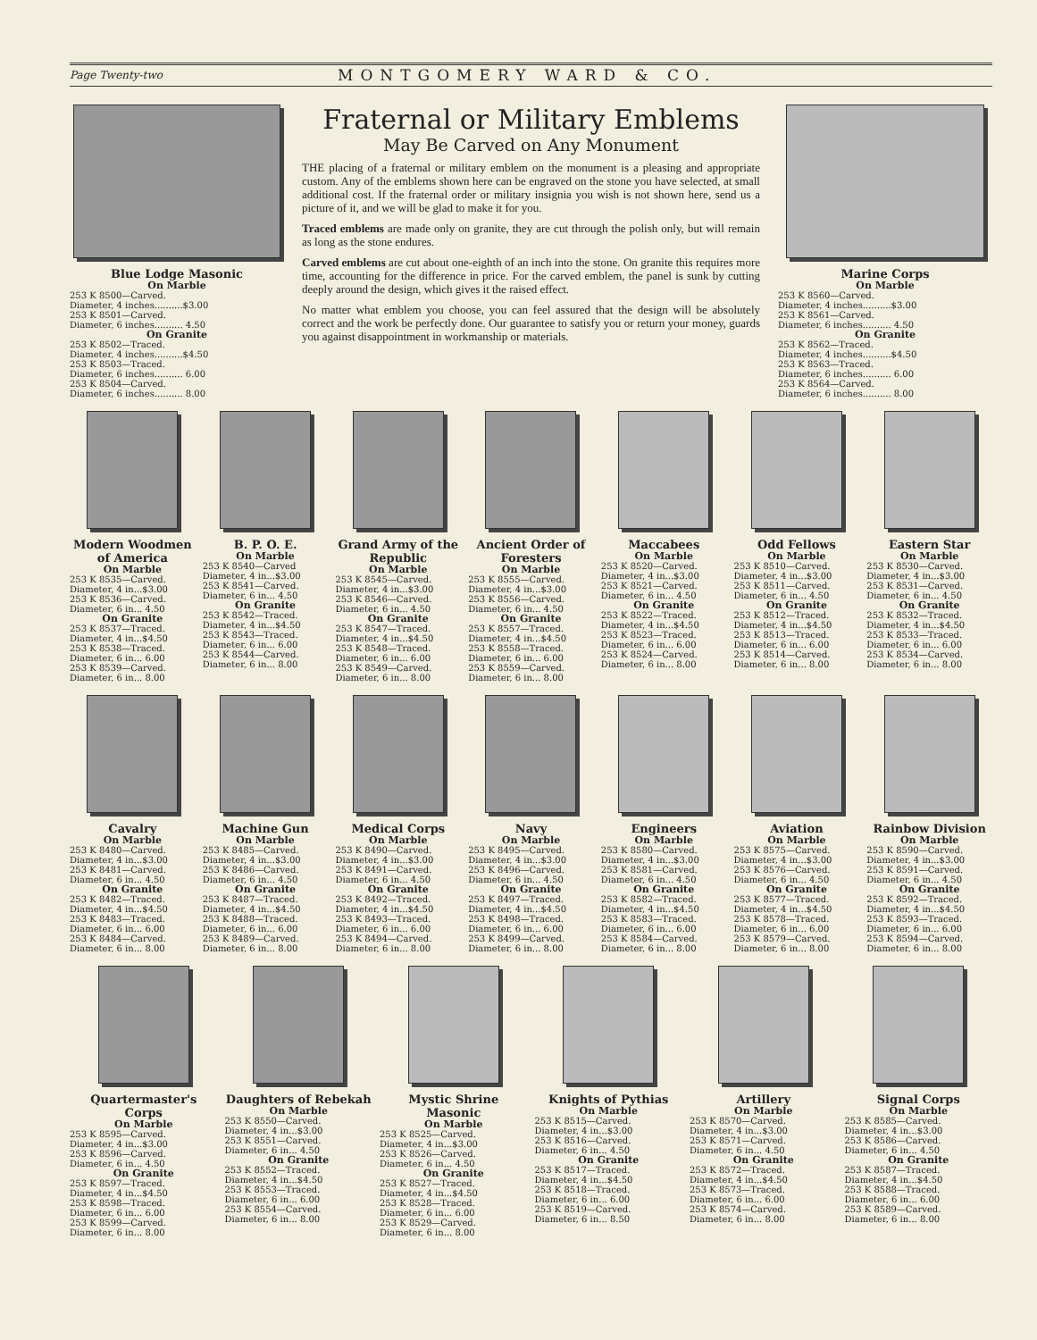Page Twenty-two MONTGOMERY WARD & CO.
Blue Lodge Masonic
On Marble
253 K 8500—Carved.
Diameter, 4 inches..........$3.00
253 K 8501—Carved.
Diameter, 6 inches.......... 4.50
On Granite
253 K 8502—Traced.
Diameter, 4 inches..........$4.50
253 K 8503—Traced.
Diameter, 6 inches.......... 6.00
253 K 8504—Carved.
Diameter, 6 inches.......... 8.00
Fraternal or Military Emblems
May Be Carved on Any Monument
THE placing of a fraternal or military emblem on the monument is a pleasing and appropriate custom. Any of the emblems shown here can be engraved on the stone you have selected, at small additional cost. If the fraternal order or military insignia you wish is not shown here, send us a picture of it, and we will be glad to make it for you.
Traced emblems are made only on granite, they are cut through the polish only, but will remain as long as the stone endures.
Carved emblems are cut about one-eighth of an inch into the stone. On granite this requires more time, accounting for the difference in price. For the carved emblem, the panel is sunk by cutting deeply around the design, which gives it the raised effect.
No matter what emblem you choose, you can feel assured that the design will be absolutely correct and the work be perfectly done. Our guarantee to satisfy you or return your money, guards you against disappointment in workmanship or materials.
Marine Corps
On Marble
253 K 8560—Carved.
Diameter, 4 inches..........$3.00
253 K 8561—Carved.
Diameter, 6 inches.......... 4.50
On Granite
253 K 8562—Traced.
Diameter, 4 inches..........$4.50
253 K 8563—Traced.
Diameter, 6 inches.......... 6.00
253 K 8564—Carved.
Diameter, 6 inches.......... 8.00
Modern Woodmen of America
On Marble
253 K 8535—Carved.
Diameter, 4 in...$3.00
253 K 8536—Carved.
Diameter, 6 in... 4.50
On Granite
253 K 8537—Traced.
Diameter, 4 in...$4.50
253 K 8538—Traced.
Diameter, 6 in... 6.00
253 K 8539—Carved.
Diameter, 6 in... 8.00
B. P. O. E.
On Marble
253 K 8540—Carved
Diameter, 4 in...$3.00
253 K 8541—Carved.
Diameter, 6 in... 4.50
On Granite
253 K 8542—Traced.
Diameter, 4 in...$4.50
253 K 8543—Traced.
Diameter, 6 in... 6.00
253 K 8544—Carved.
Diameter, 6 in... 8.00
Grand Army of the Republic
On Marble
253 K 8545—Carved.
Diameter, 4 in...$3.00
253 K 8546—Carved.
Diameter, 6 in... 4.50
On Granite
253 K 8547—Traced.
Diameter, 4 in...$4.50
253 K 8548—Traced.
Diameter, 6 in... 6.00
253 K 8549—Carved.
Diameter, 6 in... 8.00
Ancient Order of Foresters
On Marble
253 K 8555—Carved.
Diameter, 4 in...$3.00
253 K 8556—Carved.
Diameter, 6 in... 4.50
On Granite
253 K 8557—Traced.
Diameter, 4 in...$4.50
253 K 8558—Traced.
Diameter, 6 in... 6.00
253 K 8559—Carved.
Diameter, 6 in... 8.00
Maccabees
On Marble
253 K 8520—Carved.
Diameter, 4 in...$3.00
253 K 8521—Carved.
Diameter, 6 in... 4.50
On Granite
253 K 8522—Traced.
Diameter, 4 in...$4.50
253 K 8523—Traced.
Diameter, 6 in... 6.00
253 K 8524—Carved.
Diameter, 6 in... 8.00
Odd Fellows
On Marble
253 K 8510—Carved.
Diameter, 4 in...$3.00
253 K 8511—Carved.
Diameter, 6 in... 4.50
On Granite
253 K 8512—Traced.
Diameter, 4 in...$4.50
253 K 8513—Traced.
Diameter, 6 in... 6.00
253 K 8514—Carved.
Diameter, 6 in... 8.00
Eastern Star
On Marble
253 K 8530—Carved.
Diameter, 4 in...$3.00
253 K 8531—Carved.
Diameter, 6 in... 4.50
On Granite
253 K 8532—Traced.
Diameter, 4 in...$4.50
253 K 8533—Traced.
Diameter, 6 in... 6.00
253 K 8534—Carved.
Diameter, 6 in... 8.00
Cavalry
On Marble
253 K 8480—Carved.
Diameter, 4 in...$3.00
253 K 8481—Carved.
Diameter, 6 in... 4.50
On Granite
253 K 8482—Traced.
Diameter, 4 in...$4.50
253 K 8483—Traced.
Diameter, 6 in... 6.00
253 K 8484—Carved.
Diameter, 6 in... 8.00
Machine Gun
On Marble
253 K 8485—Carved.
Diameter, 4 in...$3.00
253 K 8486—Carved.
Diameter, 6 in... 4.50
On Granite
253 K 8487—Traced.
Diameter, 4 in...$4.50
253 K 8488—Traced.
Diameter, 6 in... 6.00
253 K 8489—Carved.
Diameter, 6 in... 8.00
Medical Corps
On Marble
253 K 8490—Carved.
Diameter, 4 in...$3.00
253 K 8491—Carved.
Diameter, 6 in... 4.50
On Granite
253 K 8492—Traced.
Diameter, 4 in...$4.50
253 K 8493—Traced.
Diameter, 6 in... 6.00
253 K 8494—Carved.
Diameter, 6 in... 8.00
Navy
On Marble
253 K 8495—Carved.
Diameter, 4 in...$3.00
253 K 8496—Carved.
Diameter, 6 in... 4.50
On Granite
253 K 8497—Traced.
Diameter, 4 in...$4.50
253 K 8498—Traced.
Diameter, 6 in... 6.00
253 K 8499—Carved.
Diameter, 6 in... 8.00
Engineers
On Marble
253 K 8580—Carved.
Diameter, 4 in...$3.00
253 K 8581—Carved.
Diameter, 6 in... 4.50
On Granite
253 K 8582—Traced.
Diameter, 4 in...$4.50
253 K 8583—Traced.
Diameter, 6 in... 6.00
253 K 8584—Carved.
Diameter, 6 in... 8.00
Aviation
On Marble
253 K 8575—Carved.
Diameter, 4 in...$3.00
253 K 8576—Carved.
Diameter, 6 in... 4.50
On Granite
253 K 8577—Traced.
Diameter, 4 in...$4.50
253 K 8578—Traced.
Diameter, 6 in... 6.00
253 K 8579—Carved.
Diameter, 6 in... 8.00
Rainbow Division
On Marble
253 K 8590—Carved.
Diameter, 4 in...$3.00
253 K 8591—Carved.
Diameter, 6 in... 4.50
On Granite
253 K 8592—Traced.
Diameter, 4 in...$4.50
253 K 8593—Traced.
Diameter, 6 in... 6.00
253 K 8594—Carved.
Diameter, 6 in... 8.00
Quartermaster's Corps
On Marble
253 K 8595—Carved.
Diameter, 4 in...$3.00
253 K 8596—Carved.
Diameter, 6 in... 4.50
On Granite
253 K 8597—Traced.
Diameter, 4 in...$4.50
253 K 8598—Traced.
Diameter, 6 in... 6.00
253 K 8599—Carved.
Diameter, 6 in... 8.00
Daughters of Rebekah
On Marble
253 K 8550—Carved.
Diameter, 4 in...$3.00
253 K 8551—Carved.
Diameter, 6 in... 4.50
On Granite
253 K 8552—Traced.
Diameter, 4 in...$4.50
253 K 8553—Traced.
Diameter, 6 in... 6.00
253 K 8554—Carved.
Diameter, 6 in... 8.00
Mystic Shrine Masonic
On Marble
253 K 8525—Carved.
Diameter, 4 in...$3.00
253 K 8526—Carved.
Diameter, 6 in... 4.50
On Granite
253 K 8527—Traced.
Diameter, 4 in...$4.50
253 K 8528—Traced.
Diameter, 6 in... 6.00
253 K 8529—Carved.
Diameter, 6 in... 8.00
Knights of Pythias
On Marble
253 K 8515—Carved.
Diameter, 4 in...$3.00
253 K 8516—Carved.
Diameter, 6 in... 4.50
On Granite
253 K 8517—Traced.
Diameter, 4 in...$4.50
253 K 8518—Traced.
Diameter, 6 in... 6.00
253 K 8519—Carved.
Diameter, 6 in... 8.50
Artillery
On Marble
253 K 8570—Carved.
Diameter, 4 in...$3.00
253 K 8571—Carved.
Diameter, 6 in... 4.50
On Granite
253 K 8572—Traced.
Diameter, 4 in...$4.50
253 K 8573—Traced.
Diameter, 6 in... 6.00
253 K 8574—Carved.
Diameter, 6 in... 8.00
Signal Corps
On Marble
253 K 8585—Carved.
Diameter, 4 in...$3.00
253 K 8586—Carved.
Diameter, 6 in... 4.50
On Granite
253 K 8587—Traced.
Diameter, 4 in...$4.50
253 K 8588—Traced.
Diameter, 6 in... 6.00
253 K 8589—Carved.
Diameter, 6 in... 8.00